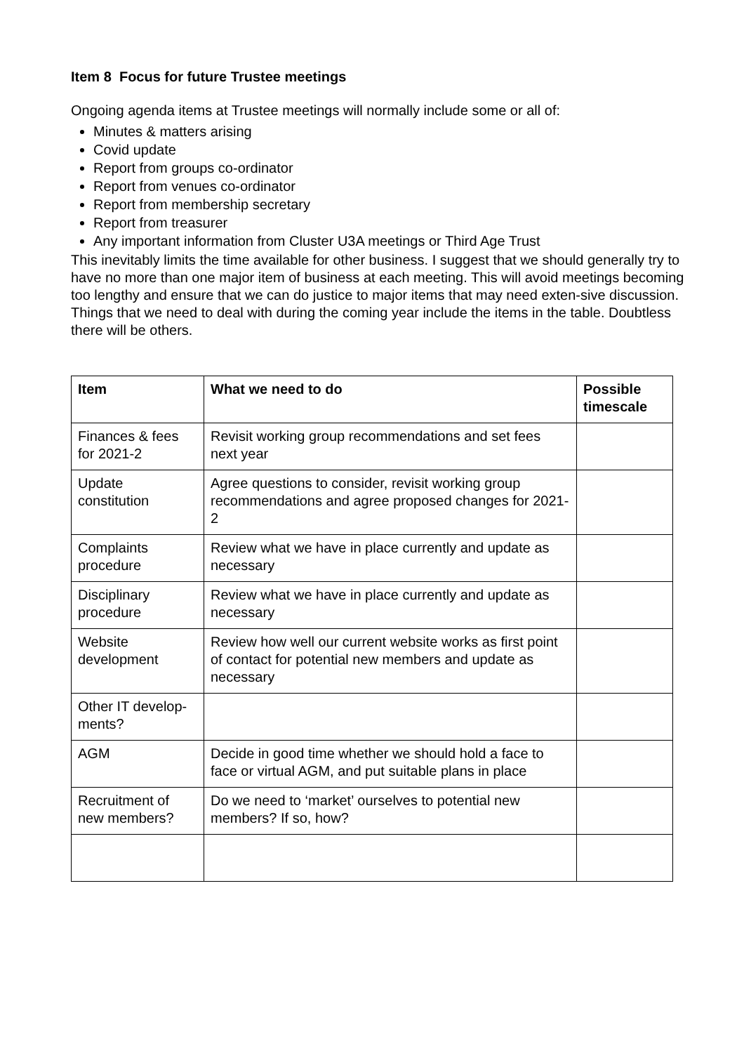Item 8 Focus for future Trustee meetings
Ongoing agenda items at Trustee meetings will normally include some or all of:
Minutes & matters arising
Covid update
Report from groups co-ordinator
Report from venues co-ordinator
Report from membership secretary
Report from treasurer
Any important information from Cluster U3A meetings or Third Age Trust
This inevitably limits the time available for other business. I suggest that we should generally try to have no more than one major item of business at each meeting. This will avoid meetings becoming too lengthy and ensure that we can do justice to major items that may need exten-sive discussion. Things that we need to deal with during the coming year include the items in the table. Doubtless there will be others.
| Item | What we need to do | Possible timescale |
| --- | --- | --- |
| Finances & fees for 2021-2 | Revisit working group recommendations and set fees next year | |
| Update constitution | Agree questions to consider, revisit working group recommendations and agree proposed changes for 2021-2 | |
| Complaints procedure | Review what we have in place currently and update as necessary | |
| Disciplinary procedure | Review what we have in place currently and update as necessary | |
| Website development | Review how well our current website works as first point of contact for potential new members and update as necessary | |
| Other IT develop-ments? | | |
| AGM | Decide in good time whether we should hold a face to face or virtual AGM, and put suitable plans in place | |
| Recruitment of new members? | Do we need to ‘market’ ourselves to potential new members? If so, how? | |